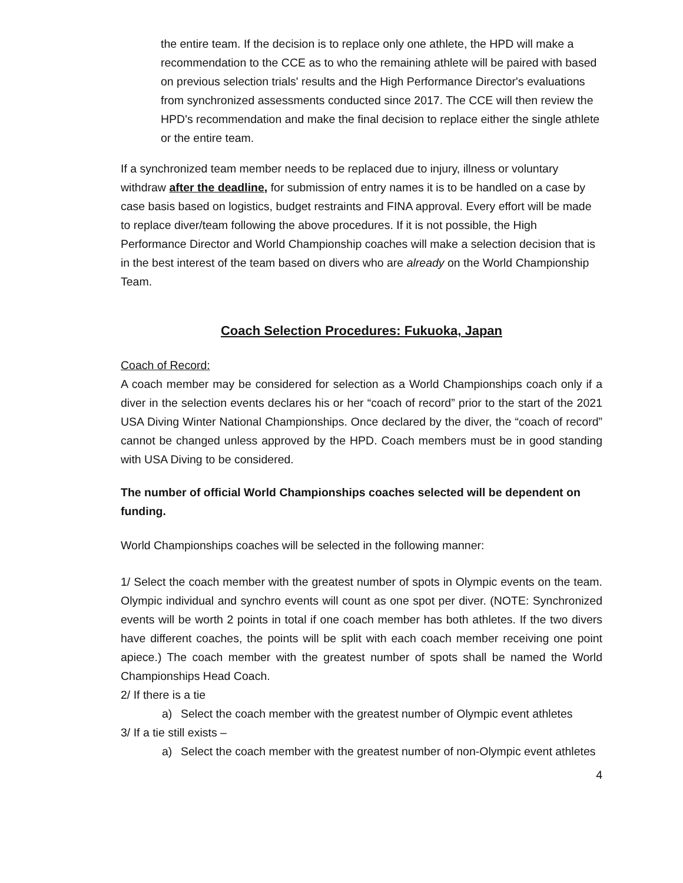the entire team. If the decision is to replace only one athlete, the HPD will make a recommendation to the CCE as to who the remaining athlete will be paired with based on previous selection trials' results and the High Performance Director's evaluations from synchronized assessments conducted since 2017. The CCE will then review the HPD's recommendation and make the final decision to replace either the single athlete or the entire team.
If a synchronized team member needs to be replaced due to injury, illness or voluntary withdraw after the deadline, for submission of entry names it is to be handled on a case by case basis based on logistics, budget restraints and FINA approval. Every effort will be made to replace diver/team following the above procedures. If it is not possible, the High Performance Director and World Championship coaches will make a selection decision that is in the best interest of the team based on divers who are already on the World Championship Team.
Coach Selection Procedures: Fukuoka, Japan
Coach of Record:
A coach member may be considered for selection as a World Championships coach only if a diver in the selection events declares his or her “coach of record” prior to the start of the 2021 USA Diving Winter National Championships. Once declared by the diver, the “coach of record” cannot be changed unless approved by the HPD. Coach members must be in good standing with USA Diving to be considered.
The number of official World Championships coaches selected will be dependent on funding.
World Championships coaches will be selected in the following manner:
1/ Select the coach member with the greatest number of spots in Olympic events on the team. Olympic individual and synchro events will count as one spot per diver. (NOTE: Synchronized events will be worth 2 points in total if one coach member has both athletes. If the two divers have different coaches, the points will be split with each coach member receiving one point apiece.) The coach member with the greatest number of spots shall be named the World Championships Head Coach.
2/ If there is a tie
a) Select the coach member with the greatest number of Olympic event athletes
3/ If a tie still exists –
a) Select the coach member with the greatest number of non-Olympic event athletes
4